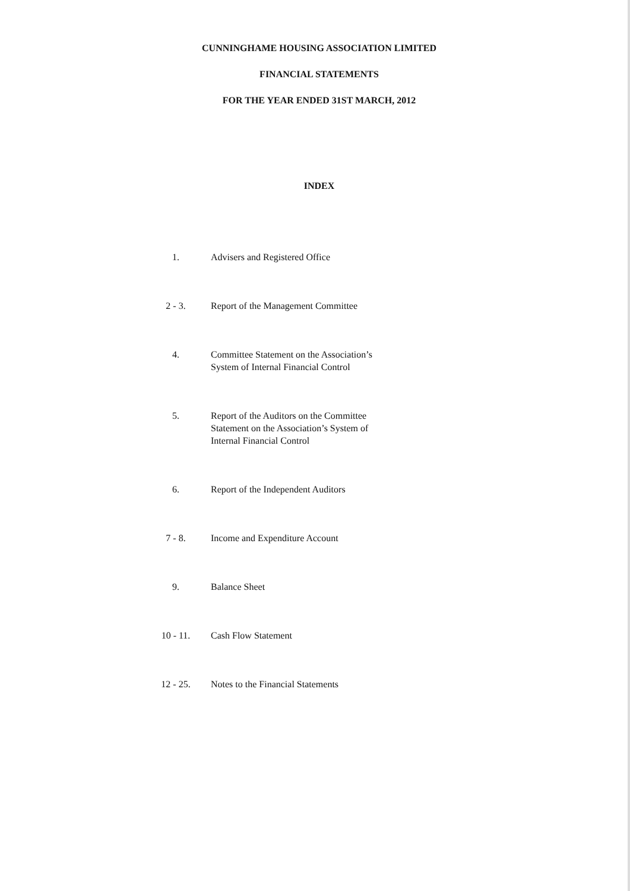CUNNINGHAME HOUSING ASSOCIATION LIMITED
FINANCIAL STATEMENTS
FOR THE YEAR ENDED 31ST MARCH, 2012
INDEX
1. Advisers and Registered Office
2 - 3. Report of the Management Committee
4. Committee Statement on the Association’s System of Internal Financial Control
5. Report of the Auditors on the Committee Statement on the Association’s System of Internal Financial Control
6. Report of the Independent Auditors
7 - 8. Income and Expenditure Account
9. Balance Sheet
10 - 11. Cash Flow Statement
12 - 25. Notes to the Financial Statements